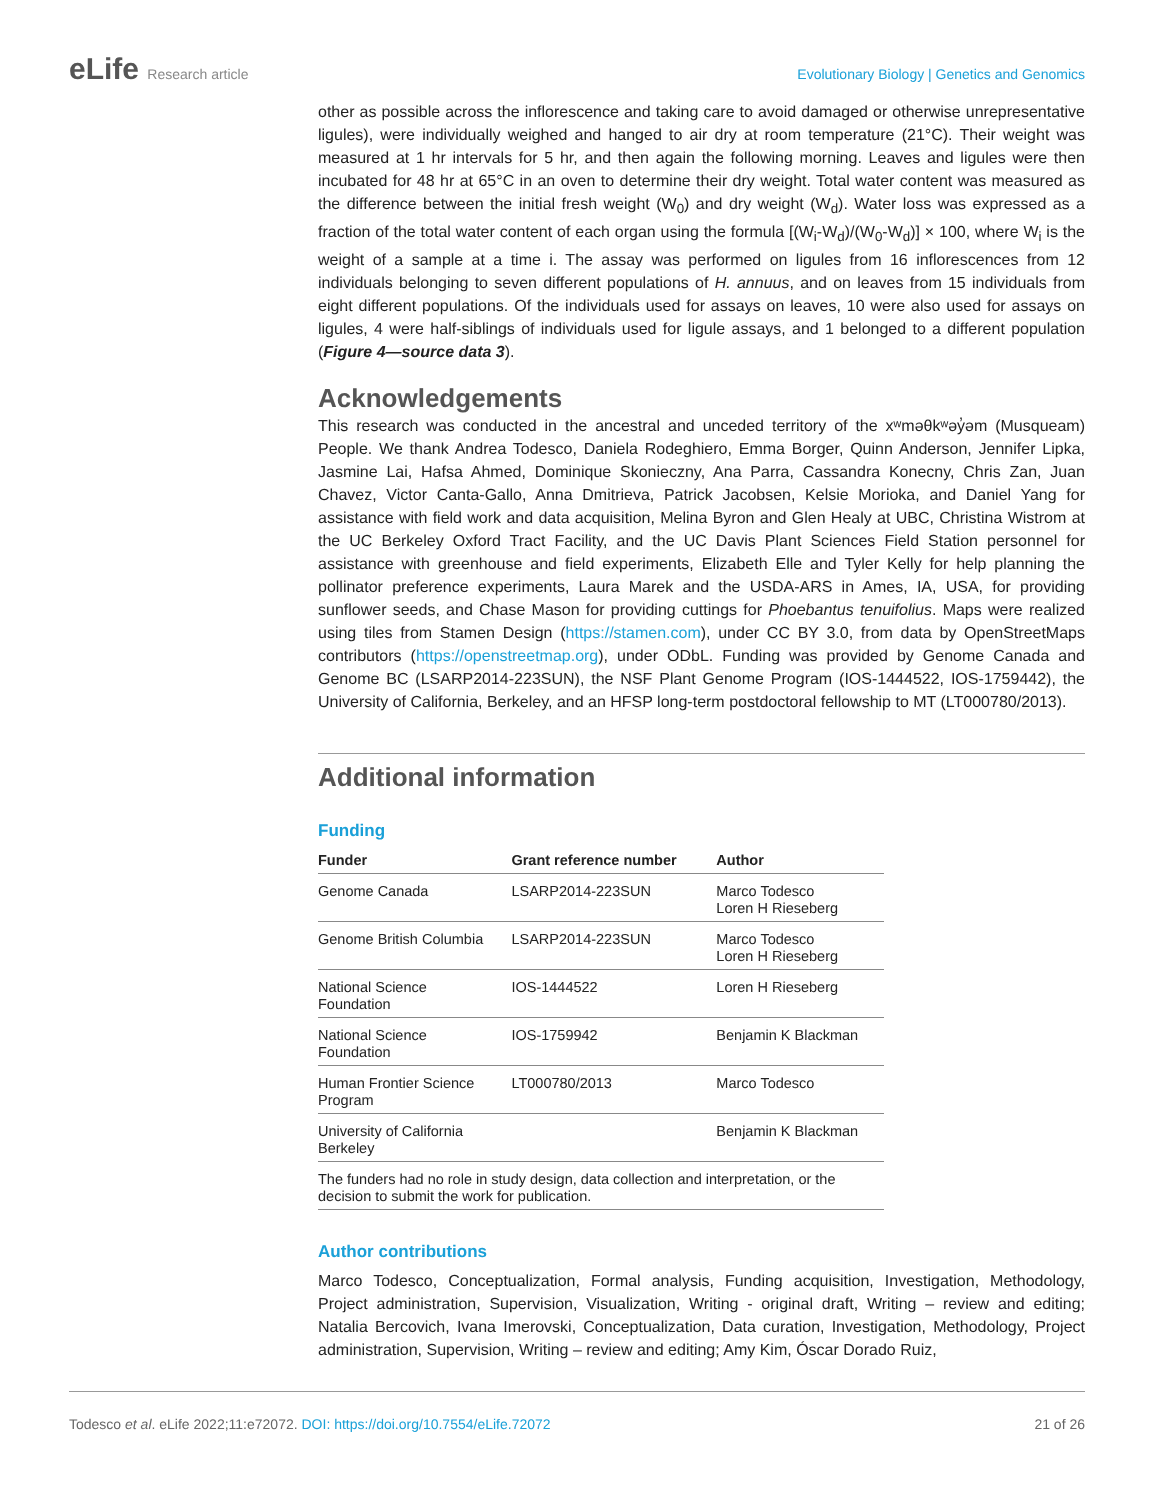eLife Research article Evolutionary Biology | Genetics and Genomics
other as possible across the inflorescence and taking care to avoid damaged or otherwise unrepresentative ligules), were individually weighed and hanged to air dry at room temperature (21°C). Their weight was measured at 1 hr intervals for 5 hr, and then again the following morning. Leaves and ligules were then incubated for 48 hr at 65°C in an oven to determine their dry weight. Total water content was measured as the difference between the initial fresh weight (W<sub>0</sub>) and dry weight (W<sub>d</sub>). Water loss was expressed as a fraction of the total water content of each organ using the formula [(W<sub>i</sub>-W<sub>d</sub>)/(W<sub>0</sub>-W<sub>d</sub>)] × 100, where W<sub>i</sub> is the weight of a sample at a time i. The assay was performed on ligules from 16 inflorescences from 12 individuals belonging to seven different populations of H. annuus, and on leaves from 15 individuals from eight different populations. Of the individuals used for assays on leaves, 10 were also used for assays on ligules, 4 were half-siblings of individuals used for ligule assays, and 1 belonged to a different population (Figure 4—source data 3).
Acknowledgements
This research was conducted in the ancestral and unceded territory of the xʷməθkʷəy̓əm (Musqueam) People. We thank Andrea Todesco, Daniela Rodeghiero, Emma Borger, Quinn Anderson, Jennifer Lipka, Jasmine Lai, Hafsa Ahmed, Dominique Skonieczny, Ana Parra, Cassandra Konecny, Chris Zan, Juan Chavez, Victor Canta-Gallo, Anna Dmitrieva, Patrick Jacobsen, Kelsie Morioka, and Daniel Yang for assistance with field work and data acquisition, Melina Byron and Glen Healy at UBC, Christina Wistrom at the UC Berkeley Oxford Tract Facility, and the UC Davis Plant Sciences Field Station personnel for assistance with greenhouse and field experiments, Elizabeth Elle and Tyler Kelly for help planning the pollinator preference experiments, Laura Marek and the USDA-ARS in Ames, IA, USA, for providing sunflower seeds, and Chase Mason for providing cuttings for Phoebantus tenuifolius. Maps were realized using tiles from Stamen Design (https://stamen.com), under CC BY 3.0, from data by OpenStreetMaps contributors (https://openstreetmap.org), under ODbL. Funding was provided by Genome Canada and Genome BC (LSARP2014-223SUN), the NSF Plant Genome Program (IOS-1444522, IOS-1759442), the University of California, Berkeley, and an HFSP long-term postdoctoral fellowship to MT (LT000780/2013).
Additional information
Funding
| Funder | Grant reference number | Author |
| --- | --- | --- |
| Genome Canada | LSARP2014-223SUN | Marco Todesco Loren H Rieseberg |
| Genome British Columbia | LSARP2014-223SUN | Marco Todesco Loren H Rieseberg |
| National Science Foundation | IOS-1444522 | Loren H Rieseberg |
| National Science Foundation | IOS-1759942 | Benjamin K Blackman |
| Human Frontier Science Program | LT000780/2013 | Marco Todesco |
| University of California Berkeley | | Benjamin K Blackman |
| The funders had no role in study design, data collection and interpretation, or the decision to submit the work for publication. | | |
Author contributions
Marco Todesco, Conceptualization, Formal analysis, Funding acquisition, Investigation, Methodology, Project administration, Supervision, Visualization, Writing - original draft, Writing – review and editing; Natalia Bercovich, Ivana Imerovski, Conceptualization, Data curation, Investigation, Methodology, Project administration, Supervision, Writing – review and editing; Amy Kim, Óscar Dorado Ruiz,
Todesco et al. eLife 2022;11:e72072. DOI: https://doi.org/10.7554/eLife.72072
21 of 26